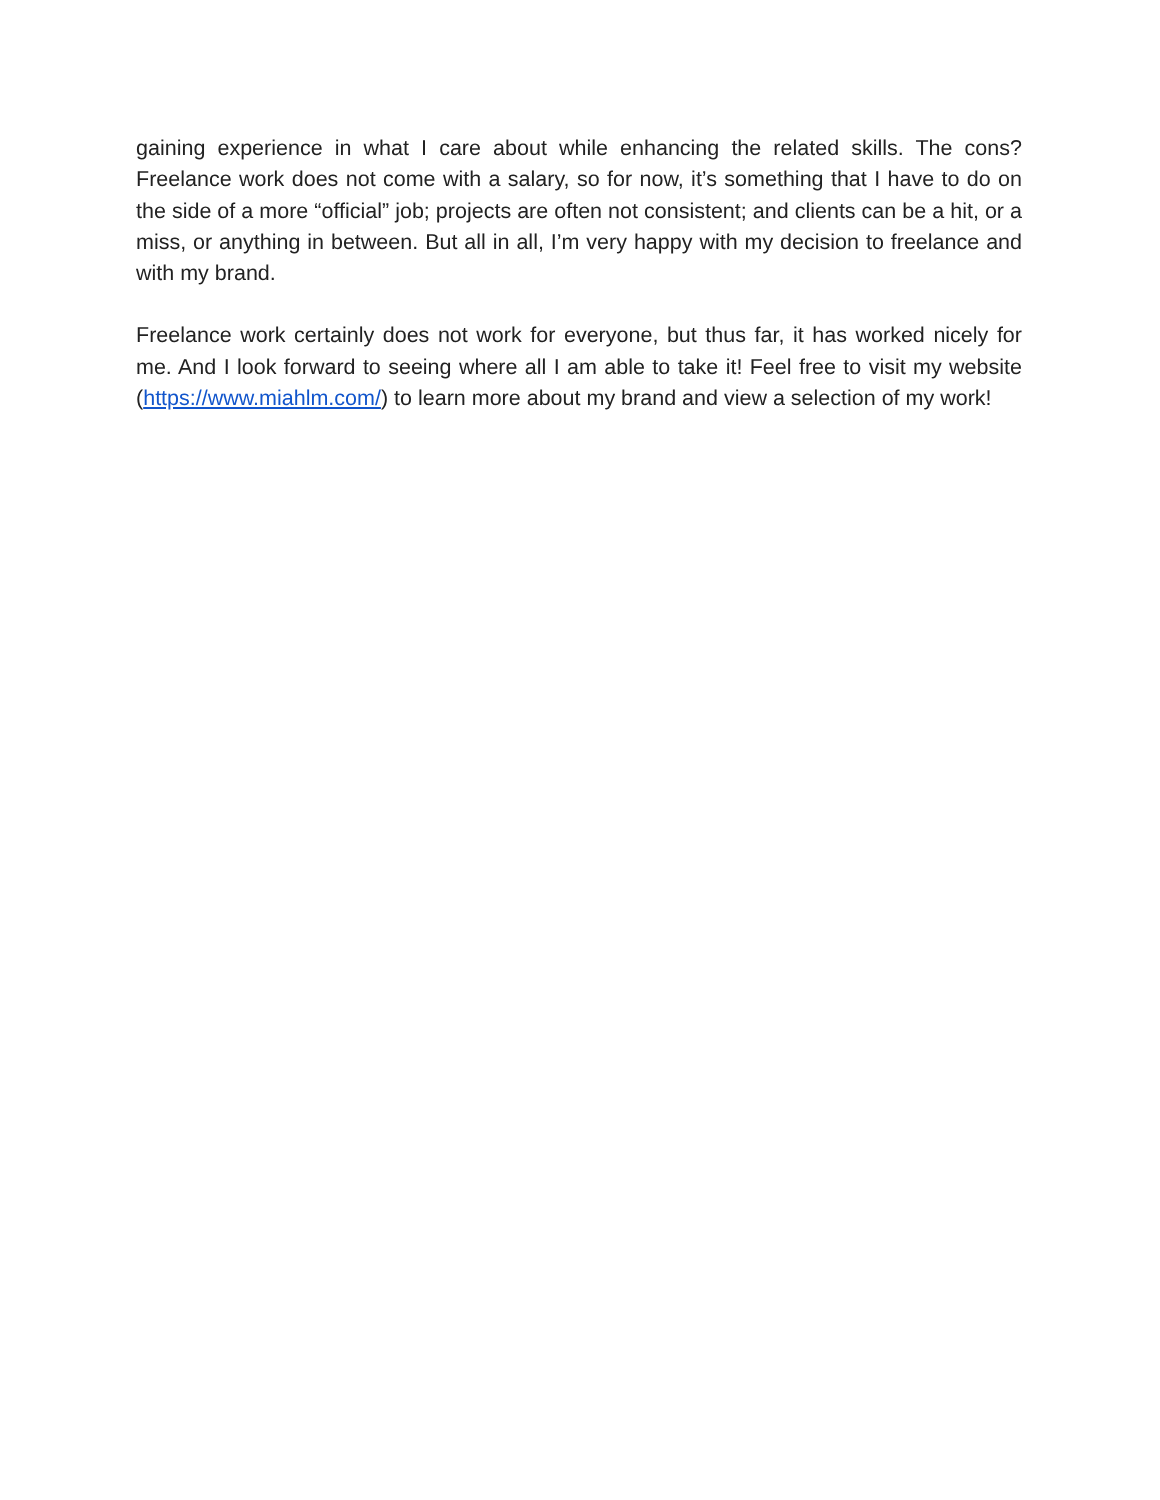gaining experience in what I care about while enhancing the related skills. The cons? Freelance work does not come with a salary, so for now, it’s something that I have to do on the side of a more “official” job; projects are often not consistent; and clients can be a hit, or a miss, or anything in between. But all in all, I’m very happy with my decision to freelance and with my brand.
Freelance work certainly does not work for everyone, but thus far, it has worked nicely for me. And I look forward to seeing where all I am able to take it! Feel free to visit my website (https://www.miahlm.com/) to learn more about my brand and view a selection of my work!